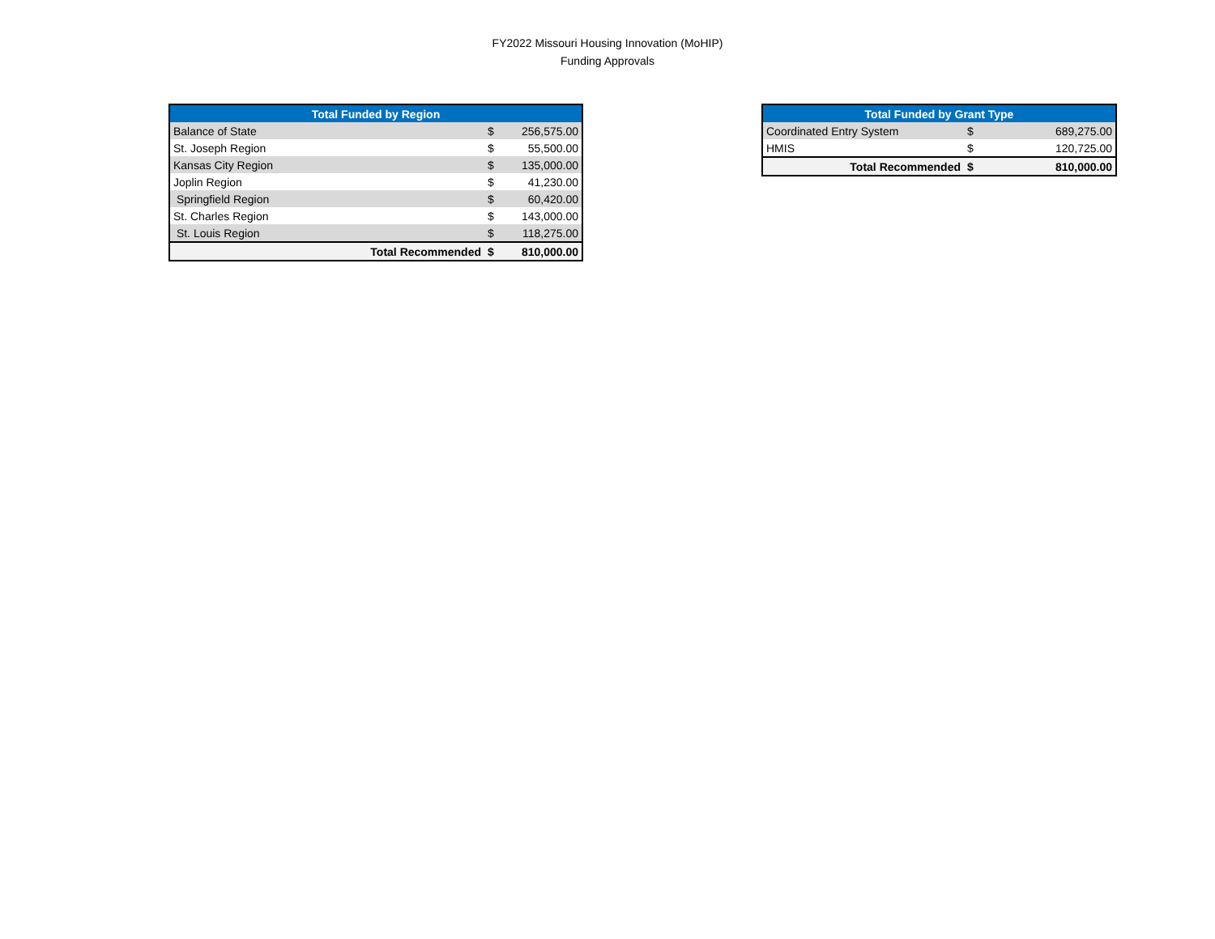FY2022 Missouri Housing Innovation (MoHIP)
Funding Approvals
| Total Funded by Region | | |
| --- | --- | --- |
| Balance of State | $ | 256,575.00 |
| St. Joseph Region | $ | 55,500.00 |
| Kansas City Region | $ | 135,000.00 |
| Joplin Region | $ | 41,230.00 |
| Springfield Region | $ | 60,420.00 |
| St. Charles Region | $ | 143,000.00 |
| St. Louis Region | $ | 118,275.00 |
| Total Recommended | $ | 810,000.00 |
| Total Funded by Grant Type | | |
| --- | --- | --- |
| Coordinated Entry System | $ | 689,275.00 |
| HMIS | $ | 120,725.00 |
| Total Recommended | $ | 810,000.00 |